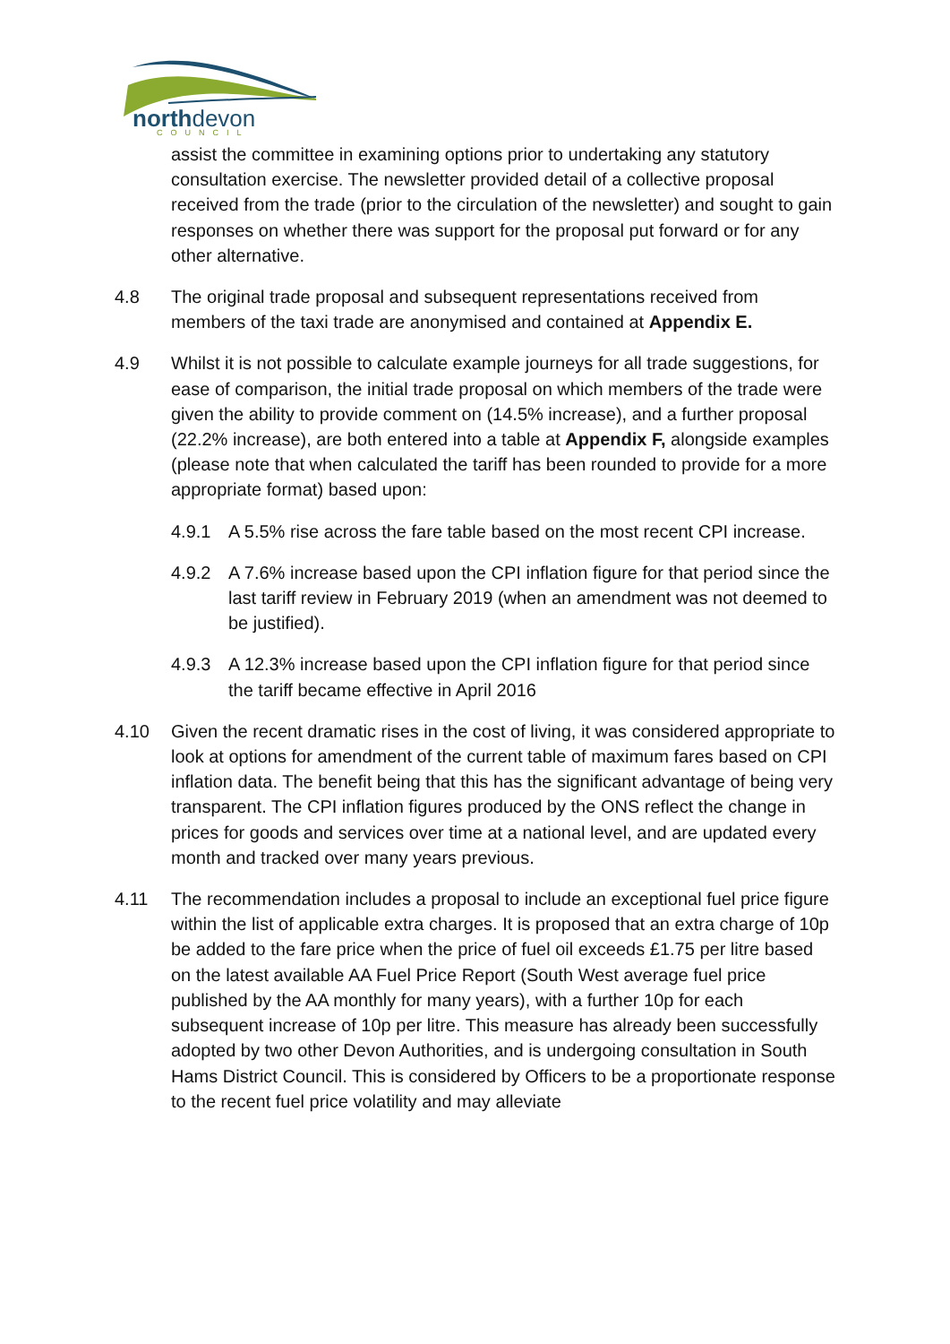northdevon COUNCIL
assist the committee in examining options prior to undertaking any statutory consultation exercise. The newsletter provided detail of a collective proposal received from the trade (prior to the circulation of the newsletter) and sought to gain responses on whether there was support for the proposal put forward or for any other alternative.
4.8 The original trade proposal and subsequent representations received from members of the taxi trade are anonymised and contained at Appendix E.
4.9 Whilst it is not possible to calculate example journeys for all trade suggestions, for ease of comparison, the initial trade proposal on which members of the trade were given the ability to provide comment on (14.5% increase), and a further proposal (22.2% increase), are both entered into a table at Appendix F, alongside examples (please note that when calculated the tariff has been rounded to provide for a more appropriate format) based upon:
4.9.1 A 5.5% rise across the fare table based on the most recent CPI increase.
4.9.2 A 7.6% increase based upon the CPI inflation figure for that period since the last tariff review in February 2019 (when an amendment was not deemed to be justified).
4.9.3 A 12.3% increase based upon the CPI inflation figure for that period since the tariff became effective in April 2016
4.10 Given the recent dramatic rises in the cost of living, it was considered appropriate to look at options for amendment of the current table of maximum fares based on CPI inflation data. The benefit being that this has the significant advantage of being very transparent. The CPI inflation figures produced by the ONS reflect the change in prices for goods and services over time at a national level, and are updated every month and tracked over many years previous.
4.11 The recommendation includes a proposal to include an exceptional fuel price figure within the list of applicable extra charges. It is proposed that an extra charge of 10p be added to the fare price when the price of fuel oil exceeds £1.75 per litre based on the latest available AA Fuel Price Report (South West average fuel price published by the AA monthly for many years), with a further 10p for each subsequent increase of 10p per litre. This measure has already been successfully adopted by two other Devon Authorities, and is undergoing consultation in South Hams District Council. This is considered by Officers to be a proportionate response to the recent fuel price volatility and may alleviate